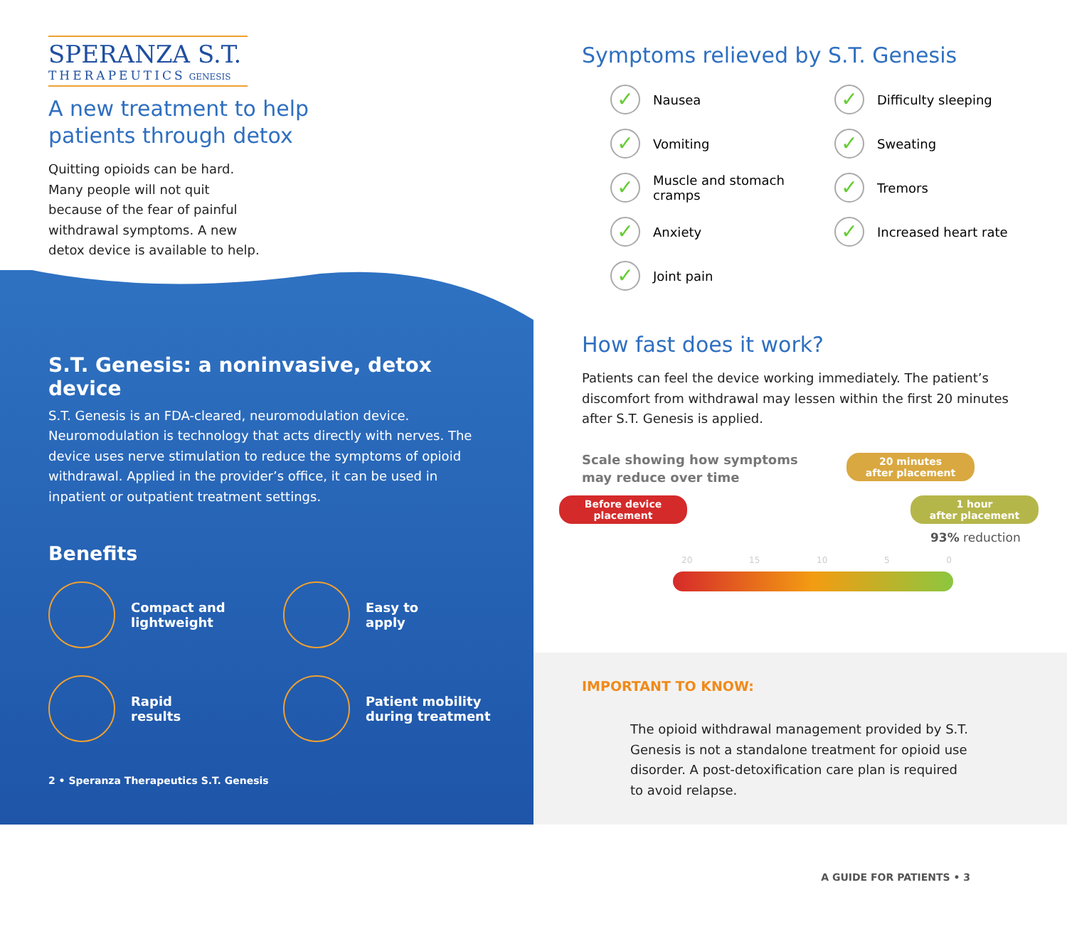SPERANZA S.T.
THERAPEUTICS GENESIS
A new treatment to help
patients through detox
Quitting opioids can be hard. Many people will not quit because of the fear of painful withdrawal symptoms. A new detox device is available to help.
S.T. Genesis: a noninvasive, detox device
S.T. Genesis is an FDA-cleared, neuromodulation device. Neuromodulation is technology that acts directly with nerves. The device uses nerve stimulation to reduce the symptoms of opioid withdrawal. Applied in the provider’s office, it can be used in inpatient or outpatient treatment settings.
Benefits
Compact and
lightweight
Easy to
apply
Rapid
results
Patient mobility
during treatment
2 • Speranza Therapeutics S.T. Genesis
IMPORTANT TO KNOW:
The opioid withdrawal management provided by S.T. Genesis is not a standalone treatment for opioid use disorder. A post-detoxification care plan is required to avoid relapse.
A GUIDE FOR PATIENTS • 3
Symptoms relieved by S.T. Genesis
✓ Nausea
✓ Difficulty sleeping
✓ Vomiting
✓ Sweating
✓ Muscle and stomach
cramps
✓ Tremors
✓ Anxiety
✓ Increased heart rate
✓ Joint pain
How fast does it work?
Patients can feel the device working immediately. The patient’s discomfort from withdrawal may lessen within the first 20 minutes after S.T. Genesis is applied.
Scale showing how symptoms
may reduce over time
20 minutes
after placement
Before device
placement
1 hour
after placement
93% reduction
20 15 10 5 0